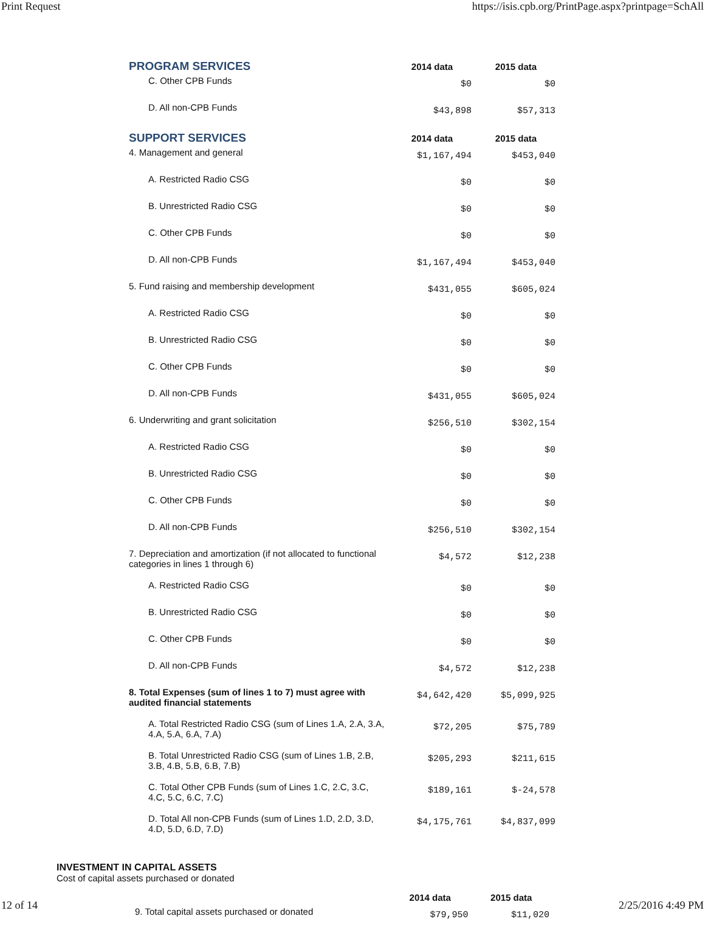Print Request https://isis.cpb.org/PrintPage.aspx?printpage=SchAll
| PROGRAM SERVICES | 2014 data | 2015 data |
| --- | --- | --- |
| C. Other CPB Funds | $0 | $0 |
| D. All non-CPB Funds | $43,898 | $57,313 |
| SUPPORT SERVICES | 2014 data | 2015 data |
| 4. Management and general | $1,167,494 | $453,040 |
| A. Restricted Radio CSG | $0 | $0 |
| B. Unrestricted Radio CSG | $0 | $0 |
| C. Other CPB Funds | $0 | $0 |
| D. All non-CPB Funds | $1,167,494 | $453,040 |
| 5. Fund raising and membership development | $431,055 | $605,024 |
| A. Restricted Radio CSG | $0 | $0 |
| B. Unrestricted Radio CSG | $0 | $0 |
| C. Other CPB Funds | $0 | $0 |
| D. All non-CPB Funds | $431,055 | $605,024 |
| 6. Underwriting and grant solicitation | $256,510 | $302,154 |
| A. Restricted Radio CSG | $0 | $0 |
| B. Unrestricted Radio CSG | $0 | $0 |
| C. Other CPB Funds | $0 | $0 |
| D. All non-CPB Funds | $256,510 | $302,154 |
| 7. Depreciation and amortization (if not allocated to functional categories in lines 1 through 6) | $4,572 | $12,238 |
| A. Restricted Radio CSG | $0 | $0 |
| B. Unrestricted Radio CSG | $0 | $0 |
| C. Other CPB Funds | $0 | $0 |
| D. All non-CPB Funds | $4,572 | $12,238 |
| 8. Total Expenses (sum of lines 1 to 7) must agree with audited financial statements | $4,642,420 | $5,099,925 |
| A. Total Restricted Radio CSG (sum of Lines 1.A, 2.A, 3.A, 4.A, 5.A, 6.A, 7.A) | $72,205 | $75,789 |
| B. Total Unrestricted Radio CSG (sum of Lines 1.B, 2.B, 3.B, 4.B, 5.B, 6.B, 7.B) | $205,293 | $211,615 |
| C. Total Other CPB Funds (sum of Lines 1.C, 2.C, 3.C, 4.C, 5.C, 6.C, 7.C) | $189,161 | $-24,578 |
| D. Total All non-CPB Funds (sum of Lines 1.D, 2.D, 3.D, 4.D, 5.D, 6.D, 7.D) | $4,175,761 | $4,837,099 |
INVESTMENT IN CAPITAL ASSETS
Cost of capital assets purchased or donated
| | 2014 data | 2015 data |
| --- | --- | --- |
| 9. Total capital assets purchased or donated | $79,950 | $11,020 |
12 of 14 2/25/2016 4:49 PM